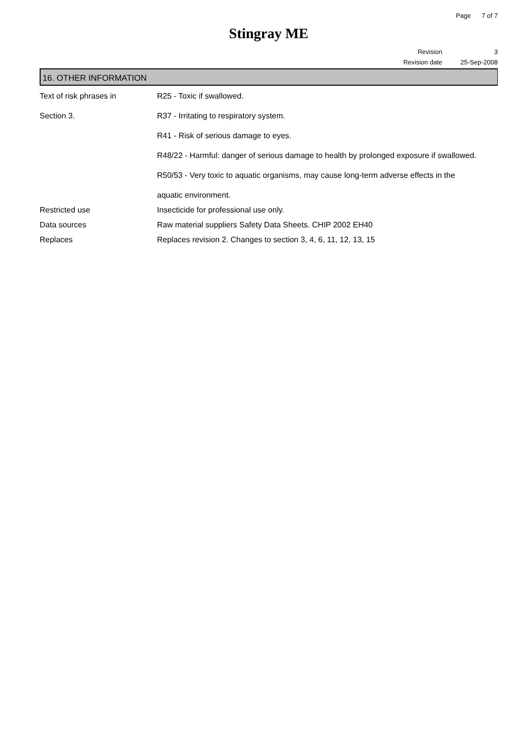Page 7 of 7
Stingray ME
Revision 3
Revision date 25-Sep-2008
16. OTHER INFORMATION
| Text of risk phrases in Section 3. | R25 - Toxic if swallowed. R37 - Irritating to respiratory system. R41 - Risk of serious damage to eyes. R48/22 - Harmful: danger of serious damage to health by prolonged exposure if swallowed. R50/53 - Very toxic to aquatic organisms, may cause long-term adverse effects in the aquatic environment. |
| Restricted use | Insecticide for professional use only. |
| Data sources | Raw material suppliers Safety Data Sheets. CHIP 2002 EH40 |
| Replaces | Replaces revision 2. Changes to section 3, 4, 6, 11, 12, 13, 15 |